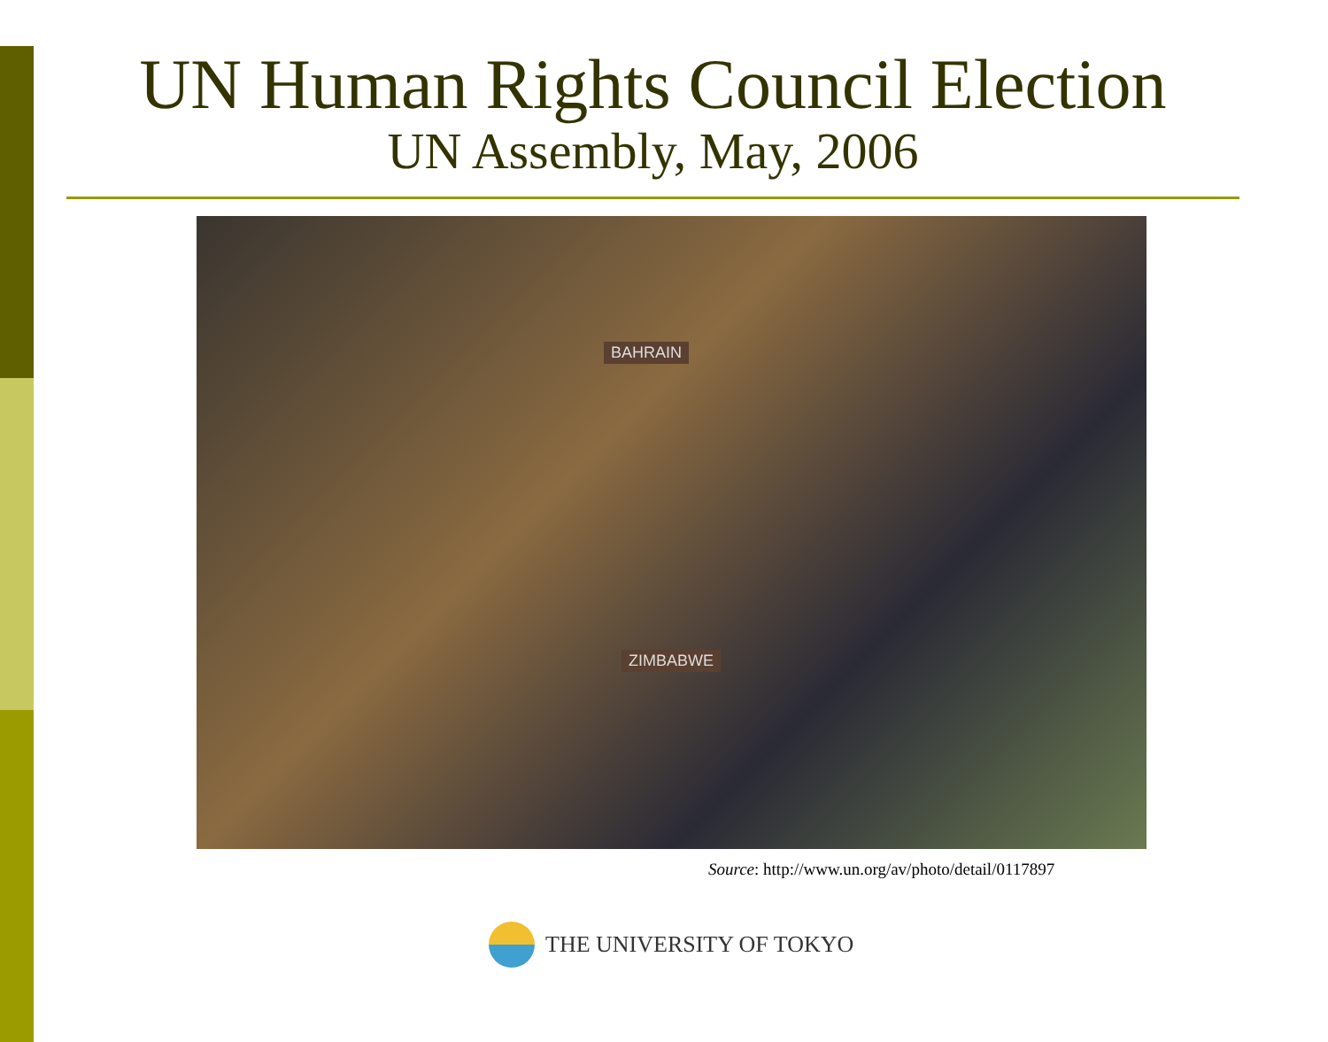UN Human Rights Council Election
UN Assembly, May, 2006
BAHRAIN
ZIMBABWE
Source: http://www.un.org/av/photo/detail/0117897
THE UNIVERSITY OF TOKYO